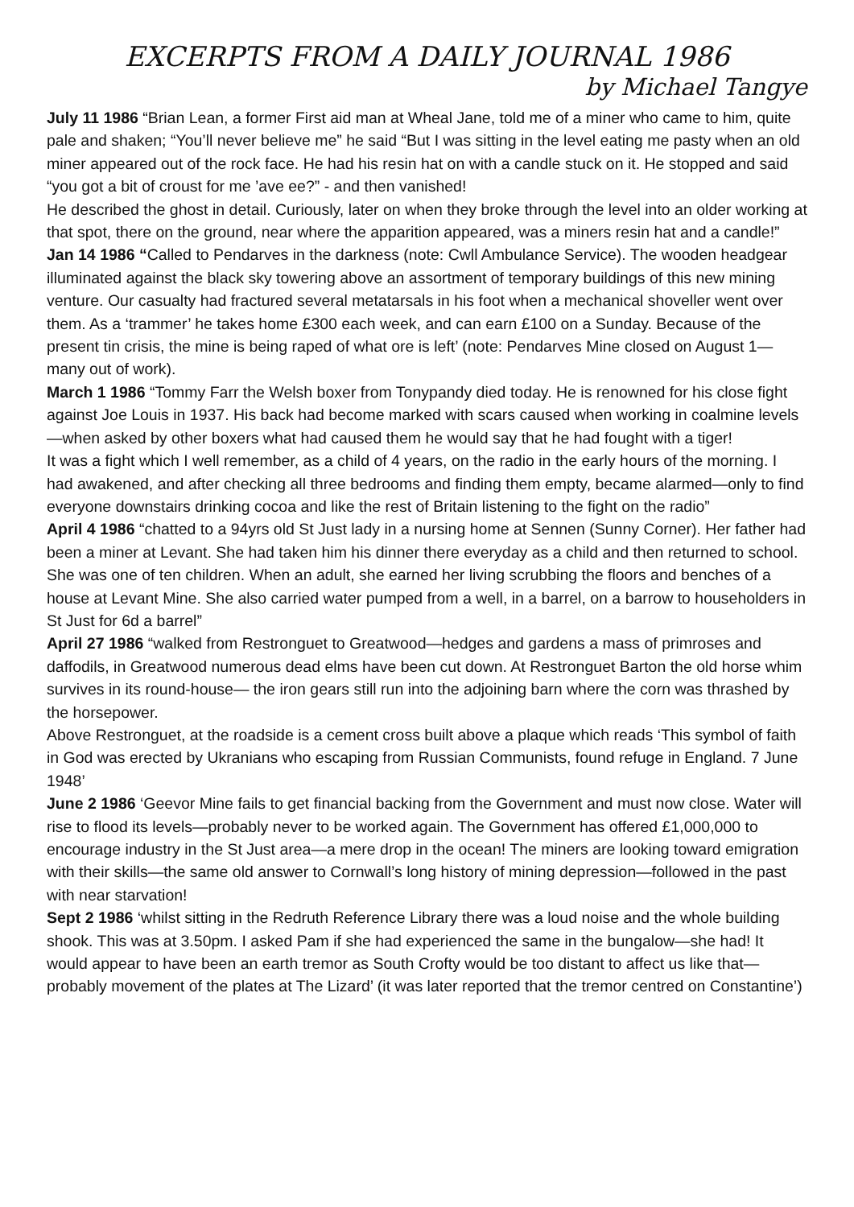EXCERPTS FROM A DAILY JOURNAL 1986
by Michael Tangye
July 11 1986 “Brian Lean, a former First aid man at Wheal Jane, told me of a miner who came to him, quite pale and shaken; “You’ll never believe me” he said “But I was sitting in the level eating me pasty when an old miner appeared out of the rock face. He had his resin hat on with a candle stuck on it. He stopped and said “you got a bit of croust for me ’ave ee?” - and then vanished!
He described the ghost in detail. Curiously, later on when they broke through the level into an older working at that spot, there on the ground, near where the apparition appeared, was a miners resin hat and a candle!”
Jan 14 1986 “Called to Pendarves in the darkness (note: Cwll Ambulance Service). The wooden headgear illuminated against the black sky towering above an assortment of temporary buildings of this new mining venture. Our casualty had fractured several metatarsals in his foot when a mechanical shoveller went over them. As a ‘trammer’ he takes home £300 each week, and can earn £100 on a Sunday. Because of the present tin crisis, the mine is being raped of what ore is left’ (note: Pendarves Mine closed on August 1—many out of work).
March 1 1986 “Tommy Farr the Welsh boxer from Tonypandy died today. He is renowned for his close fight against Joe Louis in 1937. His back had become marked with scars caused when working in coalmine levels—when asked by other boxers what had caused them he would say that he had fought with a tiger!
It was a fight which I well remember, as a child of 4 years, on the radio in the early hours of the morning. I had awakened, and after checking all three bedrooms and finding them empty, became alarmed—only to find everyone downstairs drinking cocoa and like the rest of Britain listening to the fight on the radio”
April 4 1986 “chatted to a 94yrs old St Just lady in a nursing home at Sennen (Sunny Corner). Her father had been a miner at Levant. She had taken him his dinner there everyday as a child and then returned to school. She was one of ten children. When an adult, she earned her living scrubbing the floors and benches of a house at Levant Mine. She also carried water pumped from a well, in a barrel, on a barrow to householders in St Just for 6d a barrel”
April 27 1986 “walked from Restronguet to Greatwood—hedges and gardens a mass of primroses and daffodils, in Greatwood numerous dead elms have been cut down. At Restronguet Barton the old horse whim survives in its round-house— the iron gears still run into the adjoining barn where the corn was thrashed by the horsepower.
Above Restronguet, at the roadside is a cement cross built above a plaque which reads ‘This symbol of faith in God was erected by Ukranians who escaping from Russian Communists, found refuge in England. 7 June 1948’
June 2 1986 ‘Geevor Mine fails to get financial backing from the Government and must now close. Water will rise to flood its levels—probably never to be worked again. The Government has offered £1,000,000 to encourage industry in the St Just area—a mere drop in the ocean! The miners are looking toward emigration with their skills—the same old answer to Cornwall’s long history of mining depression—followed in the past with near starvation!
Sept 2 1986 ‘whilst sitting in the Redruth Reference Library there was a loud noise and the whole building shook. This was at 3.50pm. I asked Pam if she had experienced the same in the bungalow—she had! It would appear to have been an earth tremor as South Crofty would be too distant to affect us like that—probably movement of the plates at The Lizard’ (it was later reported that the tremor centred on Constantine’)